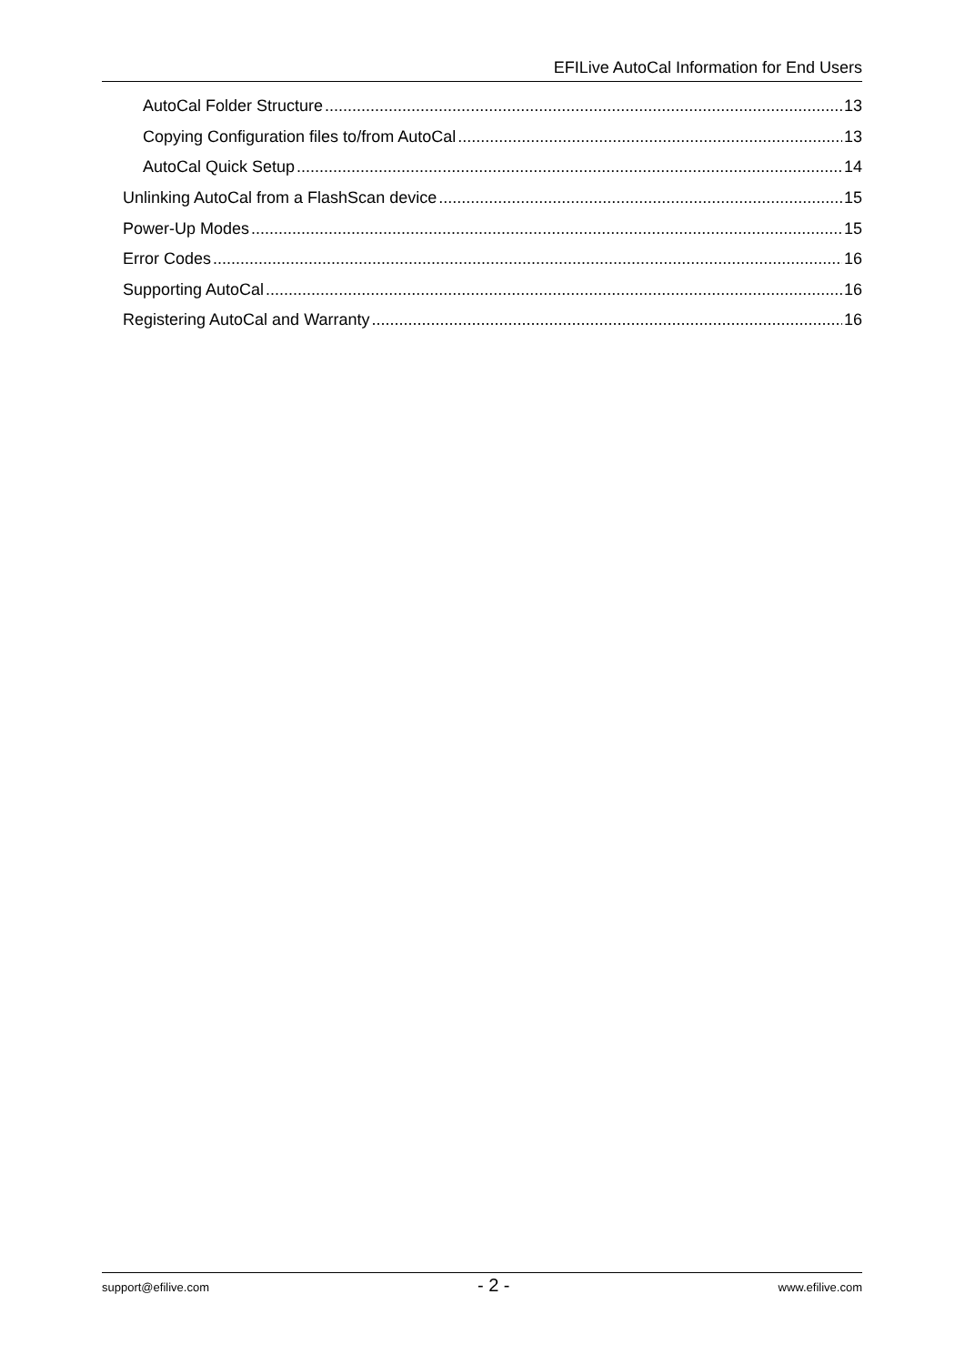EFILive AutoCal Information for End Users
AutoCal Folder Structure 13
Copying Configuration files to/from AutoCal 13
AutoCal Quick Setup 14
Unlinking AutoCal from a FlashScan device 15
Power-Up Modes 15
Error Codes 16
Supporting AutoCal 16
Registering AutoCal and Warranty 16
support@efilive.com - 2 - www.efilive.com